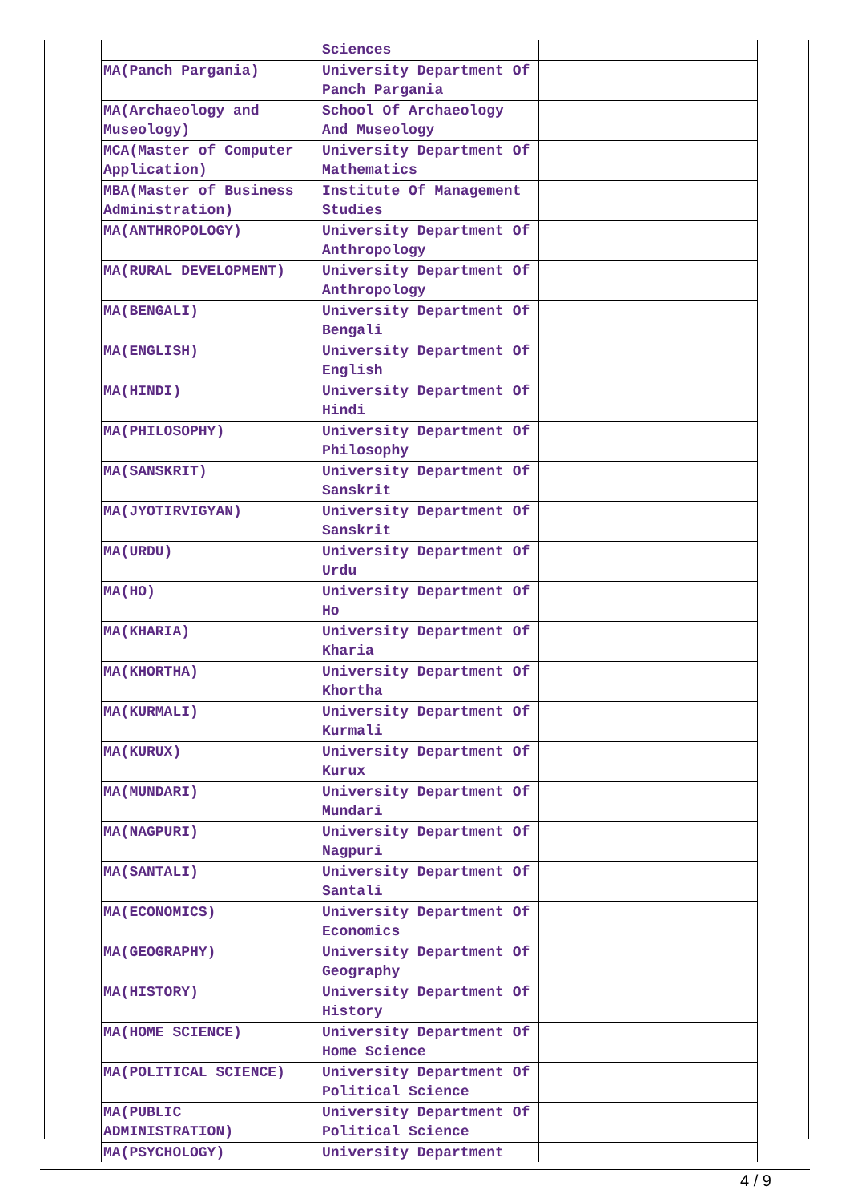| | Sciences | |
| MA(Panch Pargania) | University Department Of Panch Pargania | |
| MA(Archaeology and Museology) | School Of Archaeology And Museology | |
| MCA(Master of Computer Application) | University Department Of Mathematics | |
| MBA(Master of Business Administration) | Institute Of Management Studies | |
| MA(ANTHROPOLOGY) | University Department Of Anthropology | |
| MA(RURAL DEVELOPMENT) | University Department Of Anthropology | |
| MA(BENGALI) | University Department Of Bengali | |
| MA(ENGLISH) | University Department Of English | |
| MA(HINDI) | University Department Of Hindi | |
| MA(PHILOSOPHY) | University Department Of Philosophy | |
| MA(SANSKRIT) | University Department Of Sanskrit | |
| MA(JYOTIRVIGYAN) | University Department Of Sanskrit | |
| MA(URDU) | University Department Of Urdu | |
| MA(HO) | University Department Of Ho | |
| MA(KHARIA) | University Department Of Kharia | |
| MA(KHORTHA) | University Department Of Khortha | |
| MA(KURMALI) | University Department Of Kurmali | |
| MA(KURUX) | University Department Of Kurux | |
| MA(MUNDARI) | University Department Of Mundari | |
| MA(NAGPURI) | University Department Of Nagpuri | |
| MA(SANTALI) | University Department Of Santali | |
| MA(ECONOMICS) | University Department Of Economics | |
| MA(GEOGRAPHY) | University Department Of Geography | |
| MA(HISTORY) | University Department Of History | |
| MA(HOME SCIENCE) | University Department Of Home Science | |
| MA(POLITICAL SCIENCE) | University Department Of Political Science | |
| MA(PUBLIC ADMINISTRATION) | University Department Of Political Science | |
| MA(PSYCHOLOGY) | University Department | |
4 / 9